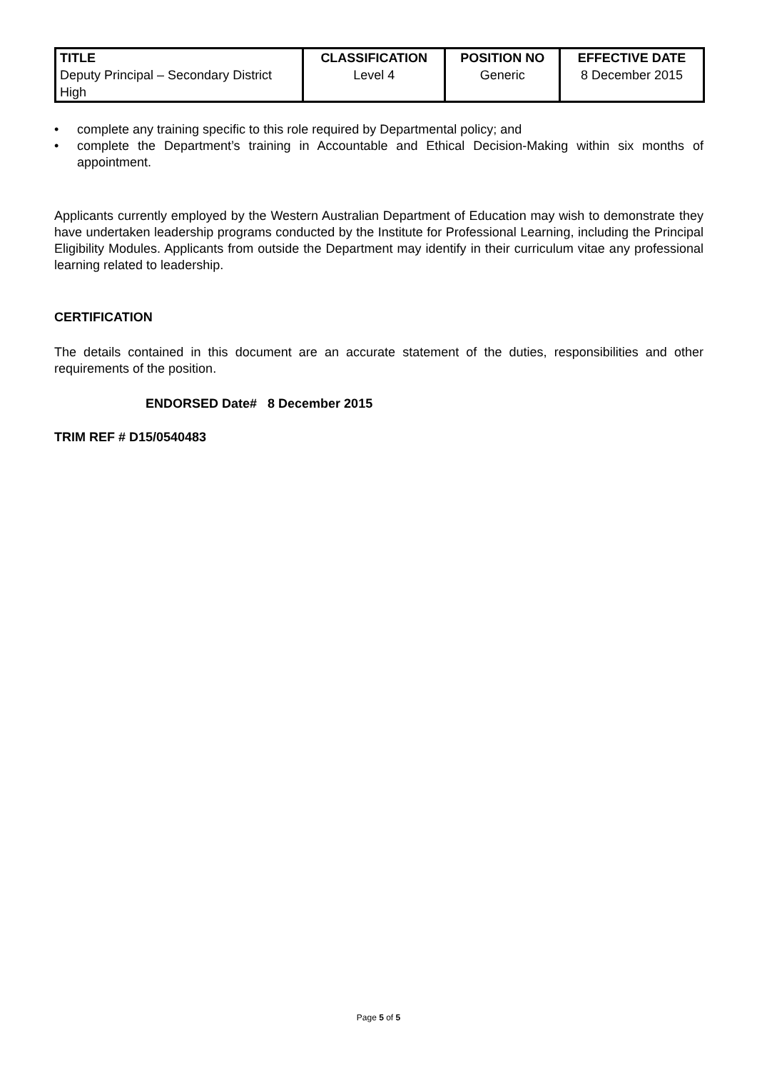| TITLE | CLASSIFICATION | POSITION NO | EFFECTIVE DATE |
| --- | --- | --- | --- |
| Deputy Principal – Secondary District High | Level 4 | Generic | 8 December 2015 |
• complete any training specific to this role required by Departmental policy; and
• complete the Department’s training in Accountable and Ethical Decision-Making within six months of appointment.
Applicants currently employed by the Western Australian Department of Education may wish to demonstrate they have undertaken leadership programs conducted by the Institute for Professional Learning, including the Principal Eligibility Modules. Applicants from outside the Department may identify in their curriculum vitae any professional learning related to leadership.
CERTIFICATION
The details contained in this document are an accurate statement of the duties, responsibilities and other requirements of the position.
ENDORSED Date# 8 December 2015
TRIM REF # D15/0540483
Page 5 of 5